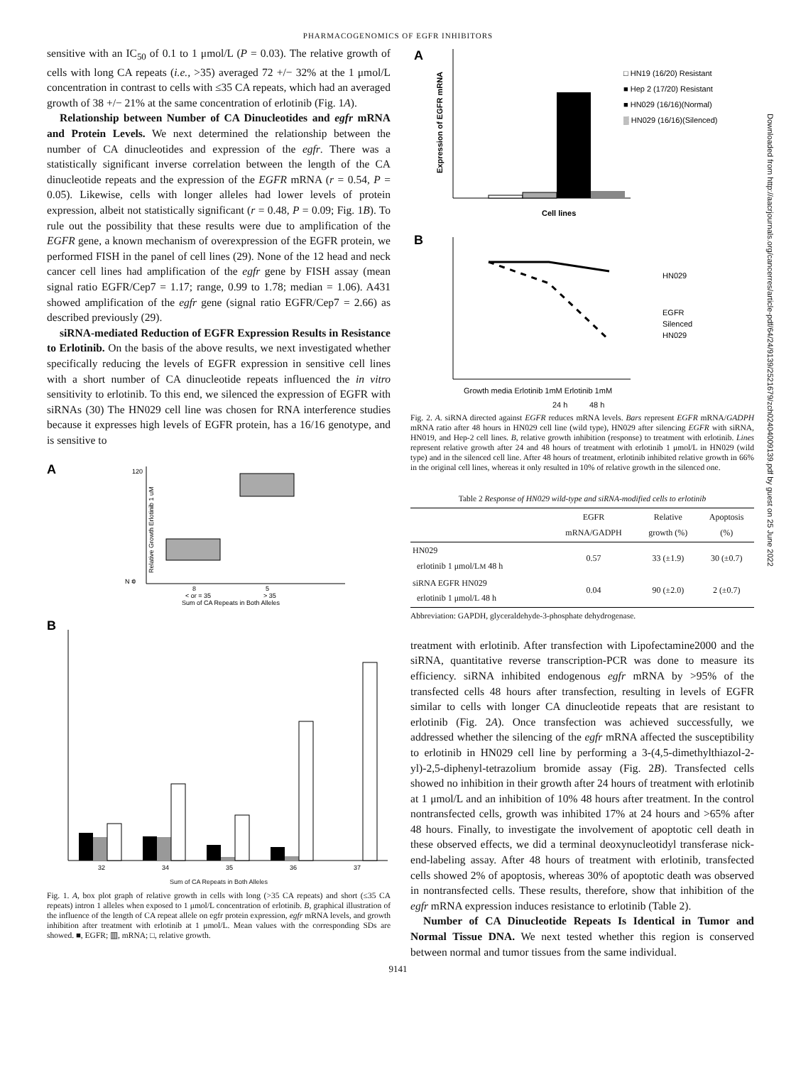PHARMACOGENOMICS OF EGFR INHIBITORS
sensitive with an IC<sub>50</sub> of 0.1 to 1 μmol/L (P = 0.03). The relative growth of cells with long CA repeats (i.e., >35) averaged 72 +/− 32% at the 1 μmol/L concentration in contrast to cells with ≤35 CA repeats, which had an averaged growth of 38 +/− 21% at the same concentration of erlotinib (Fig. 1A).
Relationship between Number of CA Dinucleotides and egfr mRNA and Protein Levels. We next determined the relationship between the number of CA dinucleotides and expression of the egfr. There was a statistically significant inverse correlation between the length of the CA dinucleotide repeats and the expression of the EGFR mRNA (r = 0.54, P = 0.05). Likewise, cells with longer alleles had lower levels of protein expression, albeit not statistically significant (r = 0.48, P = 0.09; Fig. 1B). To rule out the possibility that these results were due to amplification of the EGFR gene, a known mechanism of overexpression of the EGFR protein, we performed FISH in the panel of cell lines (29). None of the 12 head and neck cancer cell lines had amplification of the egfr gene by FISH assay (mean signal ratio EGFR/Cep7 = 1.17; range, 0.99 to 1.78; median = 1.06). A431 showed amplification of the egfr gene (signal ratio EGFR/Cep7 = 2.66) as described previously (29).
siRNA-mediated Reduction of EGFR Expression Results in Resistance to Erlotinib. On the basis of the above results, we next investigated whether specifically reducing the levels of EGFR expression in sensitive cell lines with a short number of CA dinucleotide repeats influenced the in vitro sensitivity to erlotinib. To this end, we silenced the expression of EGFR with siRNAs (30) The HN029 cell line was chosen for RNA interference studies because it expresses high levels of EGFR protein, has a 16/16 genotype, and is sensitive to
A
0
120
Sum of CA Repeats in Both Alleles
N =
8
5
< or = 35
> 35
Relative Growth Erlotinib 1 uM
B
32
34
35
36
37
Sum of CA Repeats in Both Alleles
Fig. 1. A, box plot graph of relative growth in cells with long (>35 CA repeats) and short (≤35 CA repeats) intron 1 alleles when exposed to 1 μmol/L concentration of erlotinib. B, graphical illustration of the influence of the length of CA repeat allele on egfr protein expression, egfr mRNA levels, and growth inhibition after treatment with erlotinib at 1 μmol/L. Mean values with the corresponding SDs are showed. ■, EGFR; ▥, mRNA; □, relative growth.
A
□ HN19 (16/20) Resistant
■ Hep 2 (17/20) Resistant
■ HN029 (16/16)(Normal)
▒ HN029 (16/16)(Silenced)
Cell lines
Expression of EGFR mRNA
B
HN029
EGFR
Silenced
HN029
Growth media Erlotinib 1mM Erlotinib 1mM
24 h 48 h
Fig. 2. A. siRNA directed against EGFR reduces mRNA levels. Bars represent EGFR mRNA/GADPH mRNA ratio after 48 hours in HN029 cell line (wild type), HN029 after silencing EGFR with siRNA, HN019, and Hep-2 cell lines. B, relative growth inhibition (response) to treatment with erlotinib. Lines represent relative growth after 24 and 48 hours of treatment with erlotinib 1 μmol/L in HN029 (wild type) and in the silenced cell line. After 48 hours of treatment, erlotinib inhibited relative growth in 66% in the original cell lines, whereas it only resulted in 10% of relative growth in the silenced one.
Table 2 Response of HN029 wild-type and siRNA-modified cells to erlotinib
| | EGFR mRNA/GADPH | Relative growth (%) | Apoptosis (%) |
| --- | --- | --- | --- |
| HN029 erlotinib 1 μmol/L M 48 h | 0.57 | 33 (±1.9) | 30 (±0.7) |
| siRNA EGFR HN029 erlotinib 1 μmol/L 48 h | 0.04 | 90 (±2.0) | 2 (±0.7) |
Abbreviation: GAPDH, glyceraldehyde-3-phosphate dehydrogenase.
treatment with erlotinib. After transfection with Lipofectamine2000 and the siRNA, quantitative reverse transcription-PCR was done to measure its efficiency. siRNA inhibited endogenous egfr mRNA by >95% of the transfected cells 48 hours after transfection, resulting in levels of EGFR similar to cells with longer CA dinucleotide repeats that are resistant to erlotinib (Fig. 2A). Once transfection was achieved successfully, we addressed whether the silencing of the egfr mRNA affected the susceptibility to erlotinib in HN029 cell line by performing a 3-(4,5-dimethylthiazol-2-yl)-2,5-diphenyl-tetrazolium bromide assay (Fig. 2B). Transfected cells showed no inhibition in their growth after 24 hours of treatment with erlotinib at 1 μmol/L and an inhibition of 10% 48 hours after treatment. In the control nontransfected cells, growth was inhibited 17% at 24 hours and >65% after 48 hours. Finally, to investigate the involvement of apoptotic cell death in these observed effects, we did a terminal deoxynucleotidyl transferase nick-end-labeling assay. After 48 hours of treatment with erlotinib, transfected cells showed 2% of apoptosis, whereas 30% of apoptotic death was observed in nontransfected cells. These results, therefore, show that inhibition of the egfr mRNA expression induces resistance to erlotinib (Table 2).
Number of CA Dinucleotide Repeats Is Identical in Tumor and Normal Tissue DNA. We next tested whether this region is conserved between normal and tumor tissues from the same individual.
9141
Downloaded from http://aacrjournals.org/cancerres/article-pdf/64/24/9139/2521679/zch02404009139.pdf by guest on 25 June 2022